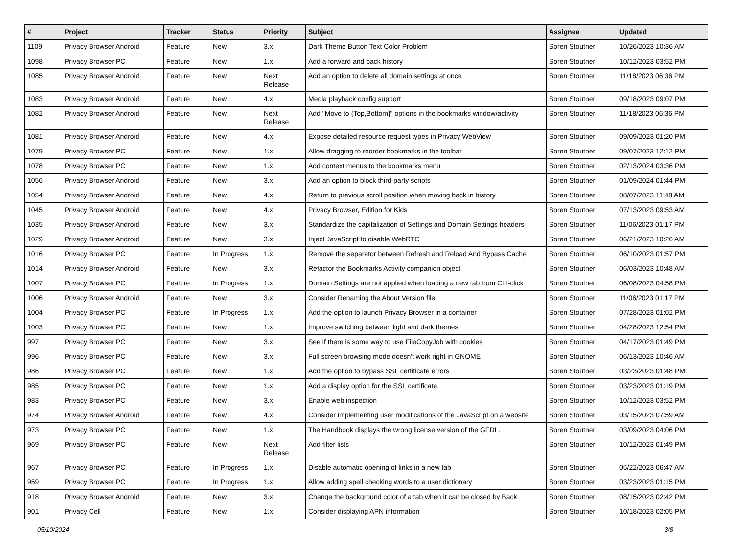| # | Project | Tracker | Status | Priority | Subject | Assignee | Updated |
| --- | --- | --- | --- | --- | --- | --- | --- |
| 1109 | Privacy Browser Android | Feature | New | 3.x | Dark Theme Button Text Color Problem | Soren Stoutner | 10/26/2023 10:36 AM |
| 1098 | Privacy Browser PC | Feature | New | 1.x | Add a forward and back history | Soren Stoutner | 10/12/2023 03:52 PM |
| 1085 | Privacy Browser Android | Feature | New | Next Release | Add an option to delete all domain settings at once | Soren Stoutner | 11/18/2023 06:36 PM |
| 1083 | Privacy Browser Android | Feature | New | 4.x | Media playback config support | Soren Stoutner | 09/18/2023 09:07 PM |
| 1082 | Privacy Browser Android | Feature | New | Next Release | Add "Move to {Top,Bottom}" options in the bookmarks window/activity | Soren Stoutner | 11/18/2023 06:36 PM |
| 1081 | Privacy Browser Android | Feature | New | 4.x | Expose detailed resource request types in Privacy WebView | Soren Stoutner | 09/09/2023 01:20 PM |
| 1079 | Privacy Browser PC | Feature | New | 1.x | Allow dragging to reorder bookmarks in the toolbar | Soren Stoutner | 09/07/2023 12:12 PM |
| 1078 | Privacy Browser PC | Feature | New | 1.x | Add context menus to the bookmarks menu | Soren Stoutner | 02/13/2024 03:36 PM |
| 1056 | Privacy Browser Android | Feature | New | 3.x | Add an option to block third-party scripts | Soren Stoutner | 01/09/2024 01:44 PM |
| 1054 | Privacy Browser Android | Feature | New | 4.x | Return to previous scroll position when moving back in history | Soren Stoutner | 08/07/2023 11:48 AM |
| 1045 | Privacy Browser Android | Feature | New | 4.x | Privacy Browser, Edition for Kids | Soren Stoutner | 07/13/2023 09:53 AM |
| 1035 | Privacy Browser Android | Feature | New | 3.x | Standardize the capitalization of Settings and Domain Settings headers | Soren Stoutner | 11/06/2023 01:17 PM |
| 1029 | Privacy Browser Android | Feature | New | 3.x | Inject JavaScript to disable WebRTC | Soren Stoutner | 06/21/2023 10:26 AM |
| 1016 | Privacy Browser PC | Feature | In Progress | 1.x | Remove the separator between Refresh and Reload And Bypass Cache | Soren Stoutner | 06/10/2023 01:57 PM |
| 1014 | Privacy Browser Android | Feature | New | 3.x | Refactor the Bookmarks Activity companion object | Soren Stoutner | 06/03/2023 10:48 AM |
| 1007 | Privacy Browser PC | Feature | In Progress | 1.x | Domain Settings are not applied when loading a new tab from Ctrl-click | Soren Stoutner | 06/08/2023 04:58 PM |
| 1006 | Privacy Browser Android | Feature | New | 3.x | Consider Renaming the About Version file | Soren Stoutner | 11/06/2023 01:17 PM |
| 1004 | Privacy Browser PC | Feature | In Progress | 1.x | Add the option to launch Privacy Browser in a container | Soren Stoutner | 07/28/2023 01:02 PM |
| 1003 | Privacy Browser PC | Feature | New | 1.x | Improve switching between light and dark themes | Soren Stoutner | 04/28/2023 12:54 PM |
| 997 | Privacy Browser PC | Feature | New | 3.x | See if there is some way to use FileCopyJob with cookies | Soren Stoutner | 04/17/2023 01:49 PM |
| 996 | Privacy Browser PC | Feature | New | 3.x | Full screen browsing mode doesn't work right in GNOME | Soren Stoutner | 06/13/2023 10:46 AM |
| 986 | Privacy Browser PC | Feature | New | 1.x | Add the option to bypass SSL certificate errors | Soren Stoutner | 03/23/2023 01:48 PM |
| 985 | Privacy Browser PC | Feature | New | 1.x | Add a display option for the SSL certificate. | Soren Stoutner | 03/23/2023 01:19 PM |
| 983 | Privacy Browser PC | Feature | New | 3.x | Enable web inspection | Soren Stoutner | 10/12/2023 03:52 PM |
| 974 | Privacy Browser Android | Feature | New | 4.x | Consider implementing user modifications of the JavaScript on a website | Soren Stoutner | 03/15/2023 07:59 AM |
| 973 | Privacy Browser PC | Feature | New | 1.x | The Handbook displays the wrong license version of the GFDL. | Soren Stoutner | 03/09/2023 04:06 PM |
| 969 | Privacy Browser PC | Feature | New | Next Release | Add filter lists | Soren Stoutner | 10/12/2023 01:49 PM |
| 967 | Privacy Browser PC | Feature | In Progress | 1.x | Disable automatic opening of links in a new tab | Soren Stoutner | 05/22/2023 06:47 AM |
| 959 | Privacy Browser PC | Feature | In Progress | 1.x | Allow adding spell checking words to a user dictionary | Soren Stoutner | 03/23/2023 01:15 PM |
| 918 | Privacy Browser Android | Feature | New | 3.x | Change the background color of a tab when it can be closed by Back | Soren Stoutner | 08/15/2023 02:42 PM |
| 901 | Privacy Cell | Feature | New | 1.x | Consider displaying APN information | Soren Stoutner | 10/18/2023 02:05 PM |
05/10/2024 3/8